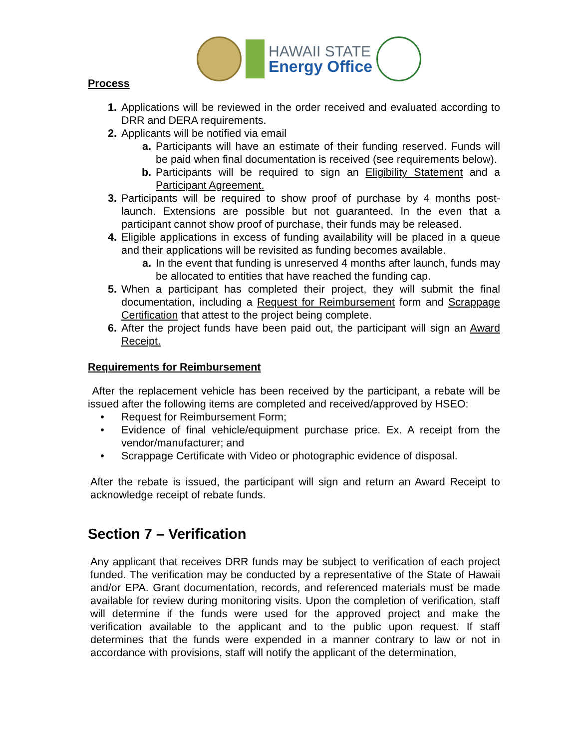HAWAII STATE
Energy Office
Process
1. Applications will be reviewed in the order received and evaluated according to DRR and DERA requirements.
2. Applicants will be notified via email
a. Participants will have an estimate of their funding reserved. Funds will be paid when final documentation is received (see requirements below).
b. Participants will be required to sign an Eligibility Statement and a Participant Agreement.
3. Participants will be required to show proof of purchase by 4 months post-launch. Extensions are possible but not guaranteed. In the even that a participant cannot show proof of purchase, their funds may be released.
4. Eligible applications in excess of funding availability will be placed in a queue and their applications will be revisited as funding becomes available.
a. In the event that funding is unreserved 4 months after launch, funds may be allocated to entities that have reached the funding cap.
5. When a participant has completed their project, they will submit the final documentation, including a Request for Reimbursement form and Scrappage Certification that attest to the project being complete.
6. After the project funds have been paid out, the participant will sign an Award Receipt.
Requirements for Reimbursement
After the replacement vehicle has been received by the participant, a rebate will be issued after the following items are completed and received/approved by HSEO:
• Request for Reimbursement Form;
• Evidence of final vehicle/equipment purchase price. Ex. A receipt from the vendor/manufacturer; and
• Scrappage Certificate with Video or photographic evidence of disposal.
After the rebate is issued, the participant will sign and return an Award Receipt to acknowledge receipt of rebate funds.
Section 7 – Verification
Any applicant that receives DRR funds may be subject to verification of each project funded. The verification may be conducted by a representative of the State of Hawaii and/or EPA. Grant documentation, records, and referenced materials must be made available for review during monitoring visits. Upon the completion of verification, staff will determine if the funds were used for the approved project and make the verification available to the applicant and to the public upon request. If staff determines that the funds were expended in a manner contrary to law or not in accordance with provisions, staff will notify the applicant of the determination,